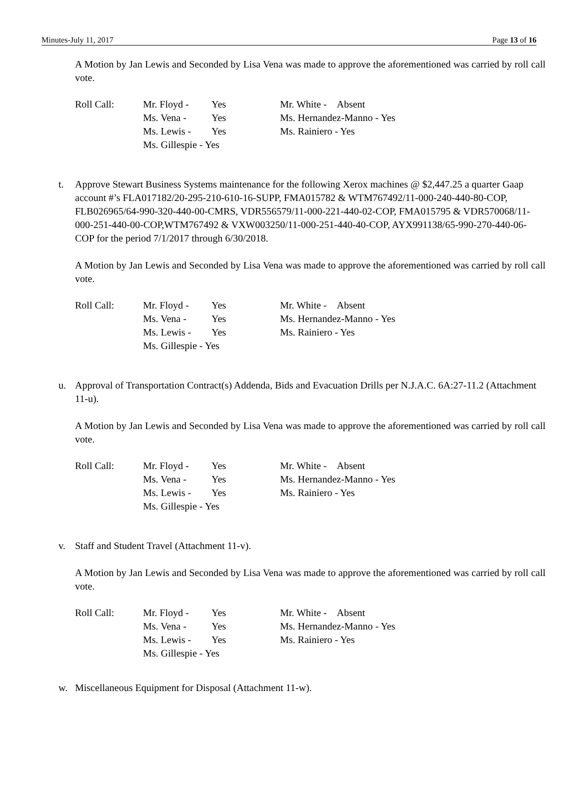Minutes-July 11, 2017 Page 13 of 16
A Motion by Jan Lewis and Seconded by Lisa Vena was made to approve the aforementioned was carried by roll call vote.
Roll Call: Mr. Floyd - Yes Mr. White - Absent Ms. Vena - Yes Ms. Hernandez-Manno - Yes Ms. Lewis - Yes Ms. Rainiero - Yes Ms. Gillespie - Yes
t. Approve Stewart Business Systems maintenance for the following Xerox machines @ $2,447.25 a quarter Gaap account #’s FLA017182/20-295-210-610-16-SUPP, FMA015782 & WTM767492/11-000-240-440-80-COP, FLB026965/64-990-320-440-00-CMRS, VDR556579/11-000-221-440-02-COP, FMA015795 & VDR570068/11-000-251-440-00-COP,WTM767492 & VXW003250/11-000-251-440-40-COP, AYX991138/65-990-270-440-06-COP for the period 7/1/2017 through 6/30/2018.
A Motion by Jan Lewis and Seconded by Lisa Vena was made to approve the aforementioned was carried by roll call vote.
Roll Call: Mr. Floyd - Yes Mr. White - Absent Ms. Vena - Yes Ms. Hernandez-Manno - Yes Ms. Lewis - Yes Ms. Rainiero - Yes Ms. Gillespie - Yes
u. Approval of Transportation Contract(s) Addenda, Bids and Evacuation Drills per N.J.A.C. 6A:27-11.2 (Attachment 11-u).
A Motion by Jan Lewis and Seconded by Lisa Vena was made to approve the aforementioned was carried by roll call vote.
Roll Call: Mr. Floyd - Yes Mr. White - Absent Ms. Vena - Yes Ms. Hernandez-Manno - Yes Ms. Lewis - Yes Ms. Rainiero - Yes Ms. Gillespie - Yes
v. Staff and Student Travel (Attachment 11-v).
A Motion by Jan Lewis and Seconded by Lisa Vena was made to approve the aforementioned was carried by roll call vote.
Roll Call: Mr. Floyd - Yes Mr. White - Absent Ms. Vena - Yes Ms. Hernandez-Manno - Yes Ms. Lewis - Yes Ms. Rainiero - Yes Ms. Gillespie - Yes
w. Miscellaneous Equipment for Disposal (Attachment 11-w).